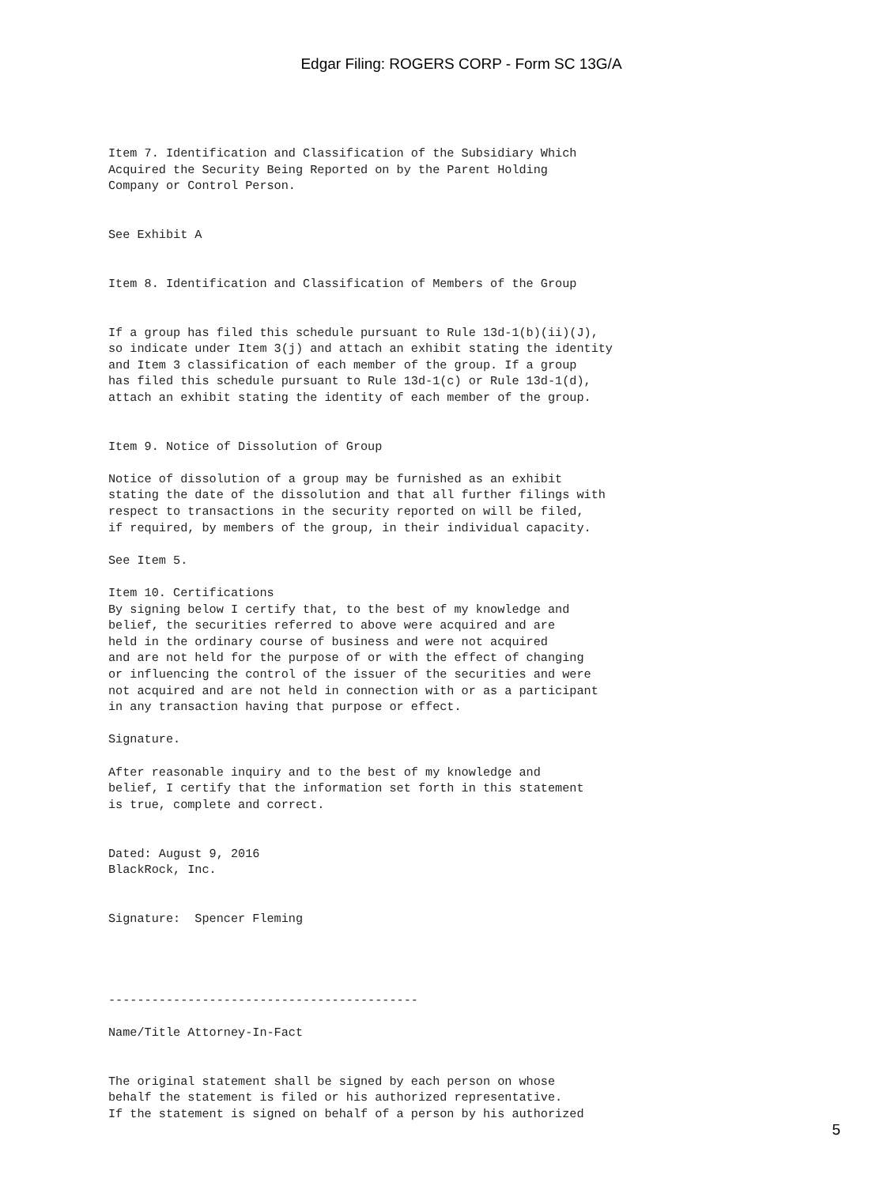Edgar Filing: ROGERS CORP - Form SC 13G/A
Item 7. Identification and Classification of the Subsidiary Which
Acquired the Security Being Reported on by the Parent Holding
Company or Control Person.


See Exhibit A


Item 8. Identification and Classification of Members of the Group


If a group has filed this schedule pursuant to Rule 13d-1(b)(ii)(J),
so indicate under Item 3(j) and attach an exhibit stating the identity
and Item 3 classification of each member of the group. If a group
has filed this schedule pursuant to Rule 13d-1(c) or Rule 13d-1(d),
attach an exhibit stating the identity of each member of the group.


Item 9. Notice of Dissolution of Group

Notice of dissolution of a group may be furnished as an exhibit
stating the date of the dissolution and that all further filings with
respect to transactions in the security reported on will be filed,
if required, by members of the group, in their individual capacity.

See Item 5.

Item 10. Certifications
By signing below I certify that, to the best of my knowledge and
belief, the securities referred to above were acquired and are
held in the ordinary course of business and were not acquired
and are not held for the purpose of or with the effect of changing
or influencing the control of the issuer of the securities and were
not acquired and are not held in connection with or as a participant
in any transaction having that purpose or effect.

Signature.

After reasonable inquiry and to the best of my knowledge and
belief, I certify that the information set forth in this statement
is true, complete and correct.


Dated: August 9, 2016
BlackRock, Inc.


Signature:  Spencer Fleming




-------------------------------------------

Name/Title Attorney-In-Fact


The original statement shall be signed by each person on whose
behalf the statement is filed or his authorized representative.
If the statement is signed on behalf of a person by his authorized
5